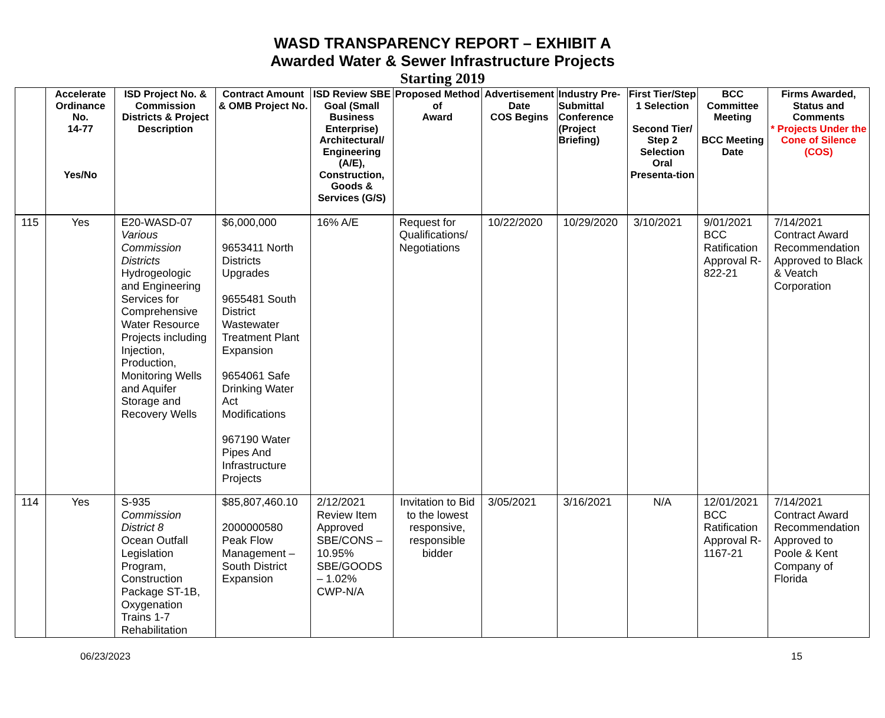WASD TRANSPARENCY REPORT – EXHIBIT A
Awarded Water & Sewer Infrastructure Projects
Starting 2019
| | Accelerate Ordinance No. 14-77 Yes/No | ISD Project No. & Commission Districts & Project Description | Contract Amount & OMB Project No. | ISD Review SBE Goal (Small Business Enterprise) Architectural/ Engineering (A/E), Construction, Goods & Services (G/S) | Proposed Method of Award | Advertisement Date COS Begins | Industry Pre-Submittal Conference (Project Briefing) | First Tier/Step 1 Selection Second Tier/ Step 2 Selection Oral Presenta-tion | BCC Committee Meeting BCC Meeting Date | Firms Awarded, Status and Comments * Projects Under the Cone of Silence (COS) |
| --- | --- | --- | --- | --- | --- | --- | --- | --- | --- | --- |
| 115 | Yes | E20-WASD-07 Various Commission Districts Hydrogeologic and Engineering Services for Comprehensive Water Resource Projects including Injection, Production, Monitoring Wells and Aquifer Storage and Recovery Wells | $6,000,000 9653411 North Districts Upgrades 9655481 South District Wastewater Treatment Plant Expansion 9654061 Safe Drinking Water Act Modifications 967190 Water Pipes And Infrastructure Projects | 16% A/E | Request for Qualifications/ Negotiations | 10/22/2020 | 10/29/2020 | 3/10/2021 | 9/01/2021 BCC Ratification Approval R-822-21 | 7/14/2021 Contract Award Recommendation Approved to Black & Veatch Corporation |
| 114 | Yes | S-935 Commission District 8 Ocean Outfall Legislation Program, Construction Package ST-1B, Oxygenation Trains 1-7 Rehabilitation | $85,807,460.10 2000000580 Peak Flow Management – South District Expansion | 2/12/2021 Review Item Approved SBE/CONS – 10.95% SBE/GOODS – 1.02% CWP-N/A | Invitation to Bid to the lowest responsive, responsible bidder | 3/05/2021 | 3/16/2021 | N/A | 12/01/2021 BCC Ratification Approval R-1167-21 | 7/14/2021 Contract Award Recommendation Approved to Poole & Kent Company of Florida |
06/23/2023 15